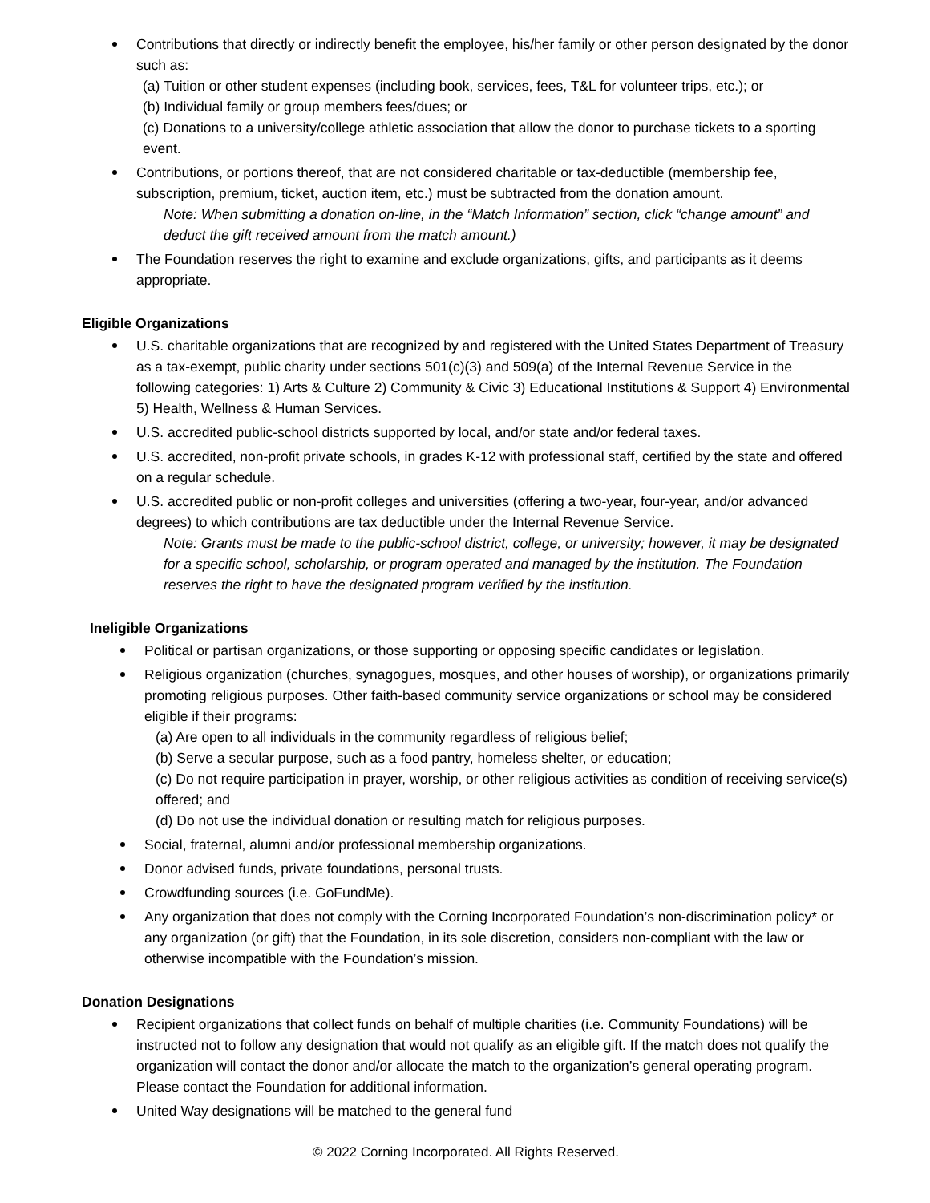Contributions that directly or indirectly benefit the employee, his/her family or other person designated by the donor such as:
(a) Tuition or other student expenses (including book, services, fees, T&L for volunteer trips, etc.); or
(b) Individual family or group members fees/dues; or
(c) Donations to a university/college athletic association that allow the donor to purchase tickets to a sporting event.
Contributions, or portions thereof, that are not considered charitable or tax-deductible (membership fee, subscription, premium, ticket, auction item, etc.) must be subtracted from the donation amount.
Note: When submitting a donation on-line, in the “Match Information” section, click “change amount” and deduct the gift received amount from the match amount.)
The Foundation reserves the right to examine and exclude organizations, gifts, and participants as it deems appropriate.
Eligible Organizations
U.S. charitable organizations that are recognized by and registered with the United States Department of Treasury as a tax-exempt, public charity under sections 501(c)(3) and 509(a) of the Internal Revenue Service in the following categories: 1) Arts & Culture 2) Community & Civic 3) Educational Institutions & Support 4) Environmental 5) Health, Wellness & Human Services.
U.S. accredited public-school districts supported by local, and/or state and/or federal taxes.
U.S. accredited, non-profit private schools, in grades K-12 with professional staff, certified by the state and offered on a regular schedule.
U.S. accredited public or non-profit colleges and universities (offering a two-year, four-year, and/or advanced degrees) to which contributions are tax deductible under the Internal Revenue Service.
Note: Grants must be made to the public-school district, college, or university; however, it may be designated for a specific school, scholarship, or program operated and managed by the institution. The Foundation reserves the right to have the designated program verified by the institution.
Ineligible Organizations
Political or partisan organizations, or those supporting or opposing specific candidates or legislation.
Religious organization (churches, synagogues, mosques, and other houses of worship), or organizations primarily promoting religious purposes. Other faith-based community service organizations or school may be considered eligible if their programs:
(a) Are open to all individuals in the community regardless of religious belief;
(b) Serve a secular purpose, such as a food pantry, homeless shelter, or education;
(c) Do not require participation in prayer, worship, or other religious activities as condition of receiving service(s) offered; and
(d) Do not use the individual donation or resulting match for religious purposes.
Social, fraternal, alumni and/or professional membership organizations.
Donor advised funds, private foundations, personal trusts.
Crowdfunding sources (i.e. GoFundMe).
Any organization that does not comply with the Corning Incorporated Foundation’s non-discrimination policy* or any organization (or gift) that the Foundation, in its sole discretion, considers non-compliant with the law or otherwise incompatible with the Foundation’s mission.
Donation Designations
Recipient organizations that collect funds on behalf of multiple charities (i.e. Community Foundations) will be instructed not to follow any designation that would not qualify as an eligible gift. If the match does not qualify the organization will contact the donor and/or allocate the match to the organization’s general operating program. Please contact the Foundation for additional information.
United Way designations will be matched to the general fund
© 2022 Corning Incorporated. All Rights Reserved.